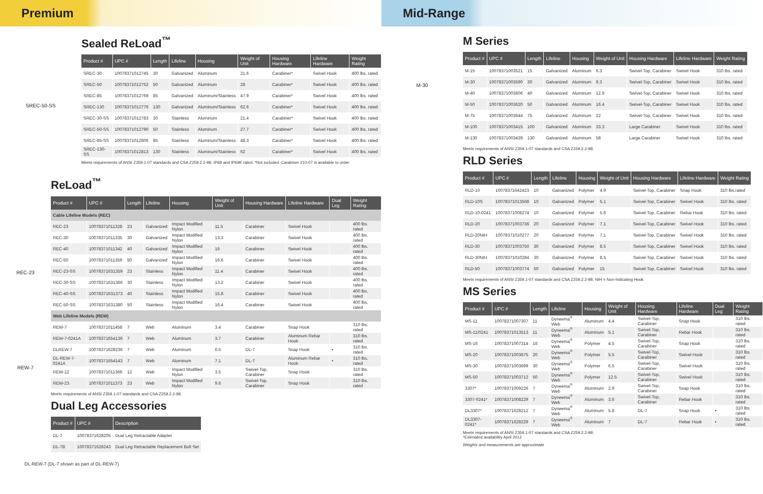Premium
SREC-50-SS
Sealed ReLoad<sup>™</sup>
| Product # | UPC # | Length | Lifeline | Housing | Weight of Unit | Housing Hardware | Lifeline Hardware | Weight Rating |
| --- | --- | --- | --- | --- | --- | --- | --- | --- |
| SREC-30 | 10078371012745 | 30 | Galvanized | Aluminum | 21.6 | Carabiner* | Swivel Hook | 400 lbs. rated |
| SREC-50 | 10078371012752 | 50 | Galvanized | Aluminum | 28 | Carabiner* | Swivel Hook | 400 lbs. rated |
| SREC-85 | 10078371012769 | 85 | Galvanized | Aluminum/Stainless | 47.9 | Carabiner* | Swivel Hook | 400 lbs. rated |
| SREC-130 | 10078371012776 | 130 | Galvanized | Aluminum/Stainless | 62.6 | Carabiner* | Swivel Hook | 400 lbs. rated |
| SREC-30-SS | 10078371012783 | 30 | Stainless | Aluminum | 21.4 | Carabiner* | Swivel Hook | 400 lbs. rated |
| SREC-50-SS | 10078371012790 | 50 | Stainless | Aluminum | 27.7 | Carabiner* | Swivel Hook | 400 lbs. rated |
| SREC-85-SS | 10078371012806 | 85 | Stainless | Aluminum/Stainless | 48.3 | Carabiner* | Swivel Hook | 400 lbs. rated |
| SREC-130-SS | 10078371012813 | 130 | Stainless | Aluminum/Stainless | 62 | Carabiner* | Swivel Hook | 400 lbs. rated |
Meets requirements of ANSI Z359.1-07 standards and CSA Z259.2.2-98. IP68 and IP69K rated. *Not included. Carabiner 210-07 is available to order.
REC-23
REW-7
ReLoad<sup>™</sup>
| Product # | UPC # | Length | Lifeline | Housing | Weight of Unit | Housing Hardware | Lifeline Hardware | Dual Leg | Weight Rating |
| --- | --- | --- | --- | --- | --- | --- | --- | --- | --- |
| Cable Lifeline Models (REC) | | | | | | | | | |
| REC-23 | 10078371011328 | 23 | Galvanized | Impact Modified Nylon | 11.5 | Carabiner | Swivel Hook | | 400 lbs. rated |
| REC-30 | 10078371011335 | 30 | Galvanized | Impact Modified Nylon | 13.3 | Carabiner | Swivel Hook | | 400 lbs. rated |
| REC-40 | 10078371011342 | 40 | Galvanized | Impact Modified Nylon | 16 | Carabiner | Swivel Hook | | 400 lbs. rated |
| REC-50 | 10078371011359 | 50 | Galvanized | Impact Modified Nylon | 16.6 | Carabiner | Swivel Hook | | 400 lbs. rated |
| REC-23-SS | 10078371631359 | 23 | Stainless | Impact Modified Nylon | 11.4 | Carabiner | Swivel Hook | | 400 lbs. rated |
| REC-30-SS | 10078371631366 | 30 | Stainless | Impact Modified Nylon | 13.2 | Carabiner | Swivel Hook | | 400 lbs. rated |
| REC-40-SS | 10078371631373 | 40 | Stainless | Impact Modified Nylon | 15.8 | Carabiner | Swivel Hook | | 400 lbs. rated |
| REC-50-SS | 10078371631380 | 50 | Stainless | Impact Modified Nylon | 16.4 | Carabiner | Swivel Hook | | 400 lbs. rated |
| Web Lifeline Models (REW) | | | | | | | | | |
| REW-7 | 10078371011458 | 7 | Web | Aluminum | 3.4 | Carabiner | Snap Hook | | 310 lbs. rated |
| REW-7-0241A | 10078371654136 | 7 | Web | Aluminum | 3.7 | Carabiner | Aluminum Rebar Hook | | 310 lbs. rated |
| DLREW-7 | 10078371628236 | 7 | Web | Aluminum | 6.5 | DL-7 | Snap Hook | • | 310 lbs. rated |
| DL-REW-7-0241A | 10078371654143 | 7 | Web | Aluminum | 7.1 | DL-7 | Aluminum Rebar Hook | • | 310 lbs. rated |
| REW-12 | 10078371011366 | 12 | Web | Impact Modified Nylon | 3.5 | Swivel-Top, Carabiner | Snap Hook | | 310 lbs. rated |
| REW-23 | 10078371011373 | 23 | Web | Impact Modified Nylon | 9.6 | Swivel-Top, Carabiner | Snap Hook | | 310 lbs. rated |
Meets requirements of ANSI Z359.1-07 standards and CSA Z259.2.2-98.
Dual Leg Accessories
| Product # | UPC # | Description |
| --- | --- | --- |
| DL-7 | 10078371628205 | Dual Leg Retractable Adapter |
| DL-7B | 10078371628243 | Dual Leg Retractable Replacement Bolt Set |
DL-REW-7 (DL-7 shown as part of DL-REW-7)
Mid-Range
M-30
M Series
| Product # | UPC # | Length | Lifeline | Housing | Weight of Unit | Housing Hardware | Lifeline Hardware | Weight Rating |
| --- | --- | --- | --- | --- | --- | --- | --- | --- |
| M-15 | 10078371003521 | 15 | Galvanized | Aluminum | 6.3 | Swivel-Top, Carabiner | Swivel Hook | 310 lbs. rated |
| M-30 | 10078371003590 | 30 | Galvanized | Aluminum | 9.3 | Swivel-Top, Carabiner | Swivel Hook | 310 lbs. rated |
| M-40 | 10078371003606 | 40 | Galvanized | Aluminum | 12.9 | Swivel-Top, Carabiner | Swivel Hook | 310 lbs. rated |
| M-50 | 10078371003620 | 50 | Galvanized | Aluminum | 16.4 | Swivel-Top, Carabiner | Swivel Hook | 310 lbs. rated |
| M-75 | 10078371003644 | 75 | Galvanized | Aluminum | 22 | Swivel-Top, Carabiner | Swivel Hook | 310 lbs. rated |
| M-100 | 10078371003415 | 100 | Galvanized | Aluminum | 33.3 | Large Carabiner | Swivel Hook | 310 lbs. rated |
| M-130 | 10078371003439 | 130 | Galvanized | Aluminum | 58 | Large Carabiner | Swivel Hook | 310 lbs. rated |
Meets requirements of ANSI Z359.1-07 standards and CSA Z259.2.2-98.
RLD Series
| Product # | UPC # | Length | Lifeline | Housing | Weight of Unit | Housing Hardware | Lifeline Hardware | Weight Rating |
| --- | --- | --- | --- | --- | --- | --- | --- | --- |
| RLD-10 | 10078371642423 | 10 | Galvanized | Polymer | 4.9 | Swivel-Top, Carabiner | Snap Hook | 310 lbs.rated |
| RLD-10S | 10078371013568 | 10 | Galvanized | Polymer | 5.1 | Swivel-Top, Carabiner | Swivel Hook | 310 lbs. rated |
| RLD-10-0241 | 10078371008274 | 10 | Galvanized | Polymer | 5.6 | Swivel-Top, Carabiner | Rebar Hook | 310 lbs. rated |
| RLD-20 | 10078371003736 | 20 | Galvanized | Polymer | 7.1 | Swivel-Top, Carabiner | Swivel Hook | 310 lbs. rated |
| RLD-20NIH | 10078371010277 | 20 | Galvanized | Polymer | 7.1 | Swivel-Top, Carabiner | Swivel Hook | 310 lbs. rated |
| RLD-30 | 10078371003750 | 30 | Galvanized | Polymer | 8.5 | Swivel-Top, Carabiner | Swivel Hook | 310 lbs. rated |
| RLD-30NIH | 10078371010284 | 30 | Galvanized | Polymer | 8.5 | Swivel-Top, Carabiner | Swivel Hook | 310 lbs. rated |
| RLD-50 | 10078371003774 | 50 | Galvanized | Polymer | 15 | Swivel-Top, Carabiner | Swivel Hook | 310 lbs. rated |
Meets requirements of ANSI Z359.1-07 standards and CSA Z259.2.2-98. NIH = Non-Indicating Hook
MS Series
| Product # | UPC # | Length | Lifeline | Housing | Weight of Unit | Housing Hardware | Lifeline Hardware | Dual Leg | Weight Rating |
| --- | --- | --- | --- | --- | --- | --- | --- | --- | --- |
| MS-11 | 10078371007307 | 11 | Dyneema<sup>®</sup> Web | Aluminum | 4.4 | Swivel-Top, Carabiner | Snap Hook | | 310 lbs. rated |
| MS-11/0241 | 10078371013513 | 11 | Dyneema<sup>®</sup> Web | Aluminum | 5.1 | Swivel-Top, Carabiner | Rebar Hook | | 310 lbs. rated |
| MS-16 | 10078371007314 | 16 | Dyneema<sup>®</sup> Web | Polymer | 4.5 | Swivel-Top, Carabiner | Snap Hook | | 310 lbs. rated |
| MS-20 | 10078371003675 | 20 | Dyneema<sup>®</sup> Web | Polymer | 5.5 | Swivel-Top, Carabiner | Swivel Hook | | 310 lbs. rated |
| MS-30 | 10078371003699 | 30 | Dyneema<sup>®</sup> Web | Polymer | 6.5 | Swivel-Top, Carabiner | Swivel Hook | | 310 lbs. rated |
| MS-50 | 10078371003712 | 50 | Dyneema<sup>®</sup> Web | Polymer | 12.5 | Swivel-Top, Carabiner | Swivel Hook | | 310 lbs. rated |
| 3307* | 10078371009226 | 7 | Dyneema<sup>®</sup> Web | Aluminum | 2.9 | Swivel-Top, Carabiner | Snap Hook | | 310 lbs. rated |
| 3307-0241* | 10078371008229 | 7 | Dyneema<sup>®</sup> Web | Aluminum | 3.6 | Swivel-Top, Carabiner | Rebar Hook | | 310 lbs. rated |
| DL3307* | 10078371628212 | 7 | Dyneema<sup>®</sup> Web | Aluminum | 5.8 | DL-7 | Snap Hook | • | 310 lbs. rated |
| DL3307-0241* | 10078371628229 | 7 | Dyneema<sup>®</sup> Web | Aluminum | 7 | DL-7 | Rebar Hook | • | 310 lbs. rated |
Meets requirements of ANSI Z359.1-07 standards and CSA Z259.2.2-98.
*Estimated availability April 2012
Weights and measurements are approximate